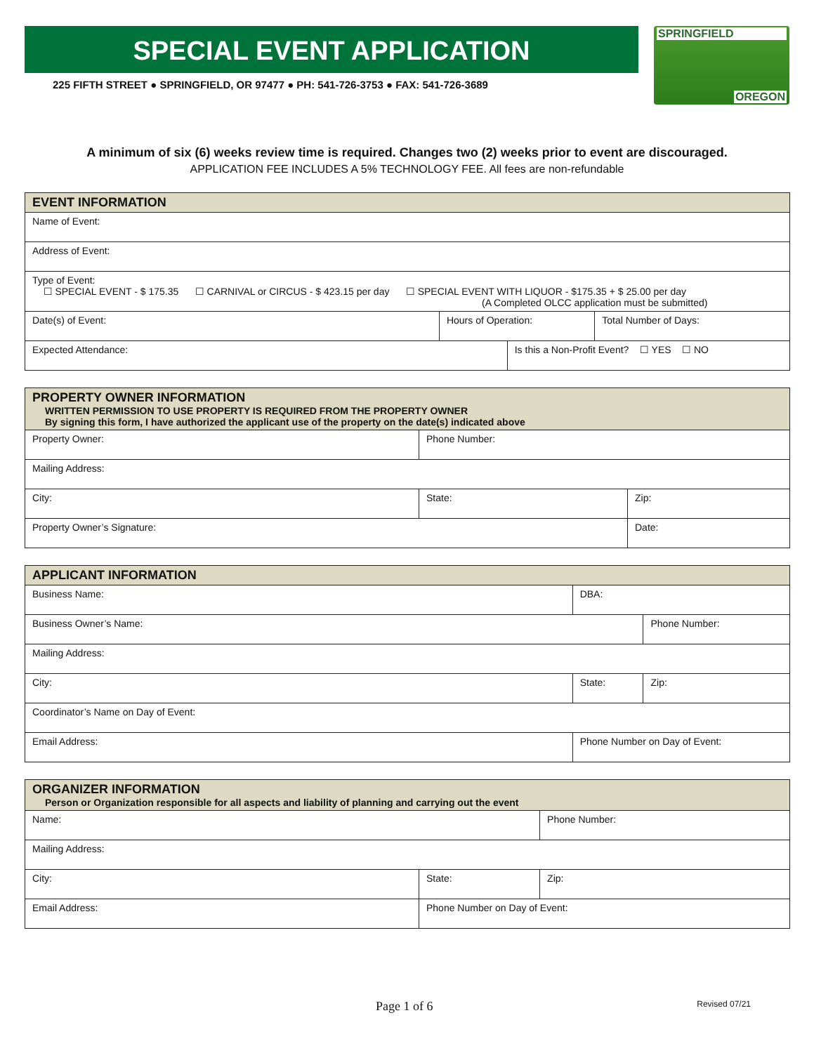SPECIAL EVENT APPLICATION
225 FIFTH STREET ● SPRINGFIELD, OR 97477 ● PH: 541-726-3753 ● FAX: 541-726-3689
SPRINGFIELD
OREGON
A minimum of six (6) weeks review time is required. Changes two (2) weeks prior to event are discouraged.
APPLICATION FEE INCLUDES A 5% TECHNOLOGY FEE. All fees are non-refundable
| EVENT INFORMATION | | | |
| --- | --- | --- | --- |
| Name of Event: | | | |
| Address of Event: | | | |
| Type of Event: ☐ SPECIAL EVENT - $ 175.35 ☐ CARNIVAL or CIRCUS - $ 423.15 per day ☐ SPECIAL EVENT WITH LIQUOR - $175.35 + $ 25.00 per day (A Completed OLCC application must be submitted) | | | |
| Date(s) of Event: | Hours of Operation: | | Total Number of Days: |
| Expected Attendance: | | Is this a Non-Profit Event? ☐ YES ☐ NO | |
| PROPERTY OWNER INFORMATION WRITTEN PERMISSION TO USE PROPERTY IS REQUIRED FROM THE PROPERTY OWNER By signing this form, I have authorized the applicant use of the property on the date(s) indicated above | | |
| --- | --- | --- |
| Property Owner: | Phone Number: | |
| Mailing Address: | | |
| City: | State: | Zip: |
| Property Owner’s Signature: | | Date: |
| APPLICANT INFORMATION | | |
| --- | --- | --- |
| Business Name: | DBA: | |
| Business Owner’s Name: | | Phone Number: |
| Mailing Address: | | |
| City: | State: | Zip: |
| Coordinator’s Name on Day of Event: | | |
| Email Address: | Phone Number on Day of Event: | |
| ORGANIZER INFORMATION Person or Organization responsible for all aspects and liability of planning and carrying out the event | | |
| --- | --- | --- |
| Name: | | Phone Number: |
| Mailing Address: | | |
| City: | State: | Zip: |
| Email Address: | Phone Number on Day of Event: | |
Page 1 of 6 Revised 07/21